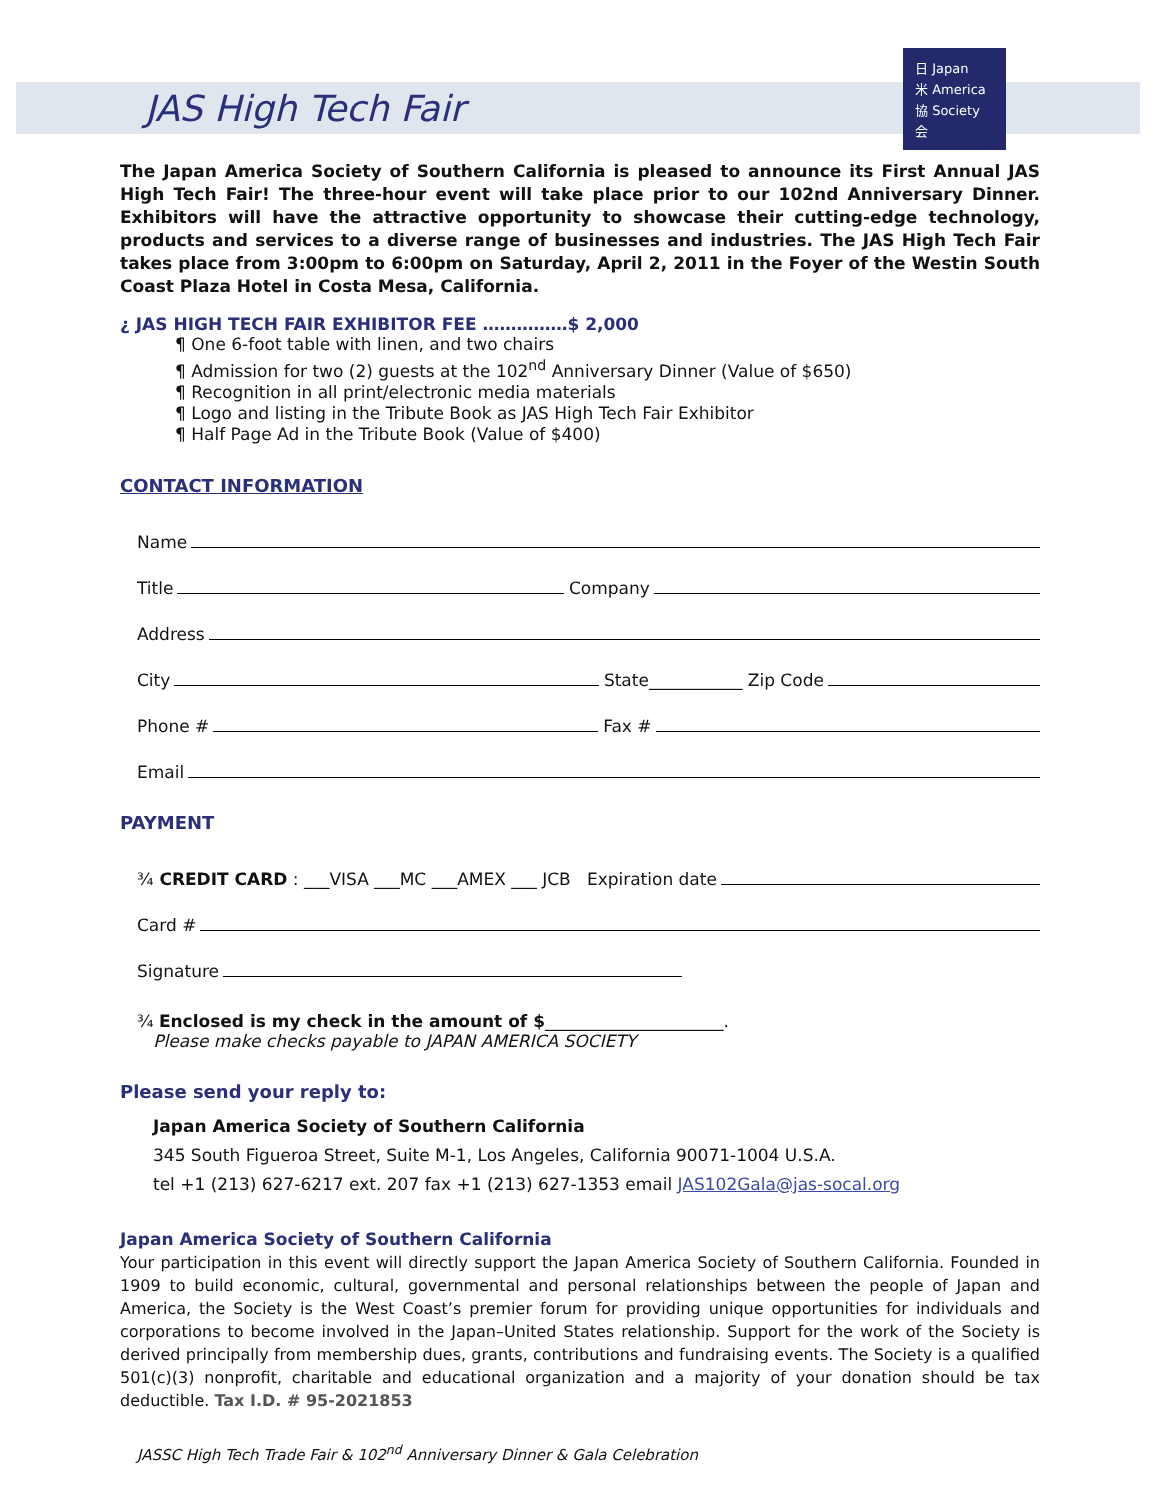JAS High Tech Fair
日 Japan
米 America
協 Society
会
The Japan America Society of Southern California is pleased to announce its First Annual JAS High Tech Fair! The three-hour event will take place prior to our 102nd Anniversary Dinner. Exhibitors will have the attractive opportunity to showcase their cutting-edge technology, products and services to a diverse range of businesses and industries. The JAS High Tech Fair takes place from 3:00pm to 6:00pm on Saturday, April 2, 2011 in the Foyer of the Westin South Coast Plaza Hotel in Costa Mesa, California.
¿ JAS HIGH TECH FAIR EXHIBITOR FEE ……………$ 2,000
¶ One 6-foot table with linen, and two chairs
¶ Admission for two (2) guests at the 102<sup>nd</sup> Anniversary Dinner (Value of $650)
¶ Recognition in all print/electronic media materials
¶ Logo and listing in the Tribute Book as JAS High Tech Fair Exhibitor
¶ Half Page Ad in the Tribute Book (Value of $400)
CONTACT INFORMATION
Name
Title Company
Address
City State___________ Zip Code
Phone # Fax #
Email
PAYMENT
¾ CREDIT CARD : ___VISA ___MC ___AMEX ___ JCB Expiration date
Card #
Signature
¾ Enclosed is my check in the amount of $_____________________.
Please make checks payable to JAPAN AMERICA SOCIETY
Please send your reply to:
Japan America Society of Southern California
345 South Figueroa Street, Suite M-1, Los Angeles, California 90071-1004 U.S.A.
tel +1 (213) 627-6217 ext. 207 fax +1 (213) 627-1353 email JAS102Gala@jas-socal.org
Japan America Society of Southern California
Your participation in this event will directly support the Japan America Society of Southern California. Founded in 1909 to build economic, cultural, governmental and personal relationships between the people of Japan and America, the Society is the West Coast’s premier forum for providing unique opportunities for individuals and corporations to become involved in the Japan–United States relationship. Support for the work of the Society is derived principally from membership dues, grants, contributions and fundraising events. The Society is a qualified 501(c)(3) nonprofit, charitable and educational organization and a majority of your donation should be tax deductible. Tax I.D. # 95-2021853
JASSC High Tech Trade Fair & 102<sup>nd</sup> Anniversary Dinner & Gala Celebration